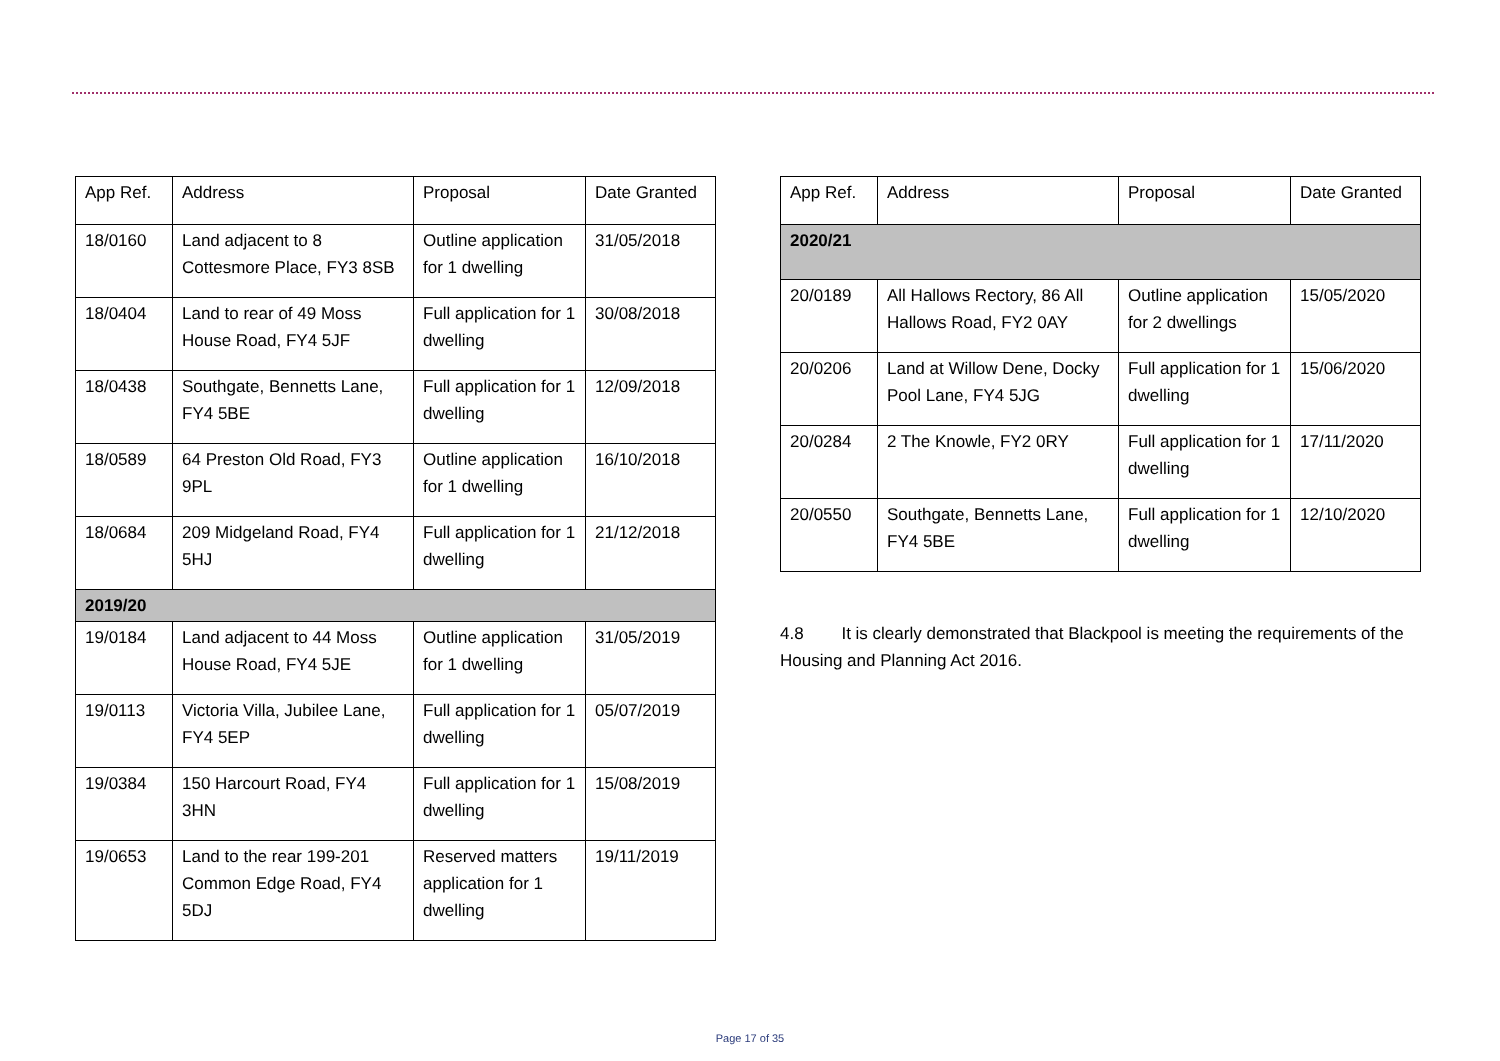| App Ref. | Address | Proposal | Date Granted |
| --- | --- | --- | --- |
| 18/0160 | Land adjacent to 8 Cottesmore Place, FY3 8SB | Outline application for 1 dwelling | 31/05/2018 |
| 18/0404 | Land to rear of 49 Moss House Road, FY4 5JF | Full application for 1 dwelling | 30/08/2018 |
| 18/0438 | Southgate, Bennetts Lane, FY4 5BE | Full application for 1 dwelling | 12/09/2018 |
| 18/0589 | 64 Preston Old Road, FY3 9PL | Outline application for 1 dwelling | 16/10/2018 |
| 18/0684 | 209 Midgeland Road, FY4 5HJ | Full application for 1 dwelling | 21/12/2018 |
| 2019/20 | | | |
| 19/0184 | Land adjacent to 44 Moss House Road, FY4 5JE | Outline application for 1 dwelling | 31/05/2019 |
| 19/0113 | Victoria Villa, Jubilee Lane, FY4 5EP | Full application for 1 dwelling | 05/07/2019 |
| 19/0384 | 150 Harcourt Road, FY4 3HN | Full application for 1 dwelling | 15/08/2019 |
| 19/0653 | Land to the rear 199-201 Common Edge Road, FY4 5DJ | Reserved matters application for 1 dwelling | 19/11/2019 |
| App Ref. | Address | Proposal | Date Granted |
| --- | --- | --- | --- |
| 2020/21 | | | |
| 20/0189 | All Hallows Rectory, 86 All Hallows Road, FY2 0AY | Outline application for 2 dwellings | 15/05/2020 |
| 20/0206 | Land at Willow Dene, Docky Pool Lane, FY4 5JG | Full application for 1 dwelling | 15/06/2020 |
| 20/0284 | 2 The Knowle, FY2 0RY | Full application for 1 dwelling | 17/11/2020 |
| 20/0550 | Southgate, Bennetts Lane, FY4 5BE | Full application for 1 dwelling | 12/10/2020 |
4.8 It is clearly demonstrated that Blackpool is meeting the requirements of the Housing and Planning Act 2016.
Page 17 of 35